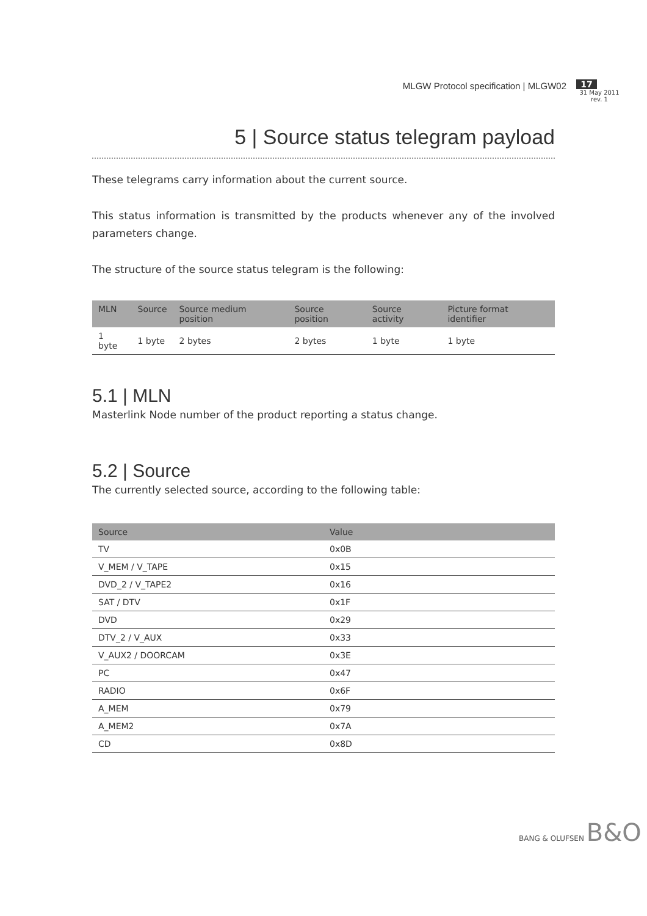MLGW Protocol specification | MLGW02
17
31 May 2011
rev. 1
5 | Source status telegram payload
These telegrams carry information about the current source.
This status information is transmitted by the products whenever any of the involved parameters change.
The structure of the source status telegram is the following:
| MLN | Source | Source medium position | Source position | Source activity | Picture format identifier |
| --- | --- | --- | --- | --- | --- |
| 1 byte | 1 byte | 2 bytes | 2 bytes | 1 byte | 1 byte |
5.1 | MLN
Masterlink Node number of the product reporting a status change.
5.2 | Source
The currently selected source, according to the following table:
| Source | Value |
| --- | --- |
| TV | 0x0B |
| V_MEM / V_TAPE | 0x15 |
| DVD_2 / V_TAPE2 | 0x16 |
| SAT / DTV | 0x1F |
| DVD | 0x29 |
| DTV_2 / V_AUX | 0x33 |
| V_AUX2 / DOORCAM | 0x3E |
| PC | 0x47 |
| RADIO | 0x6F |
| A_MEM | 0x79 |
| A_MEM2 | 0x7A |
| CD | 0x8D |
BANG & OLUFSEN B&O